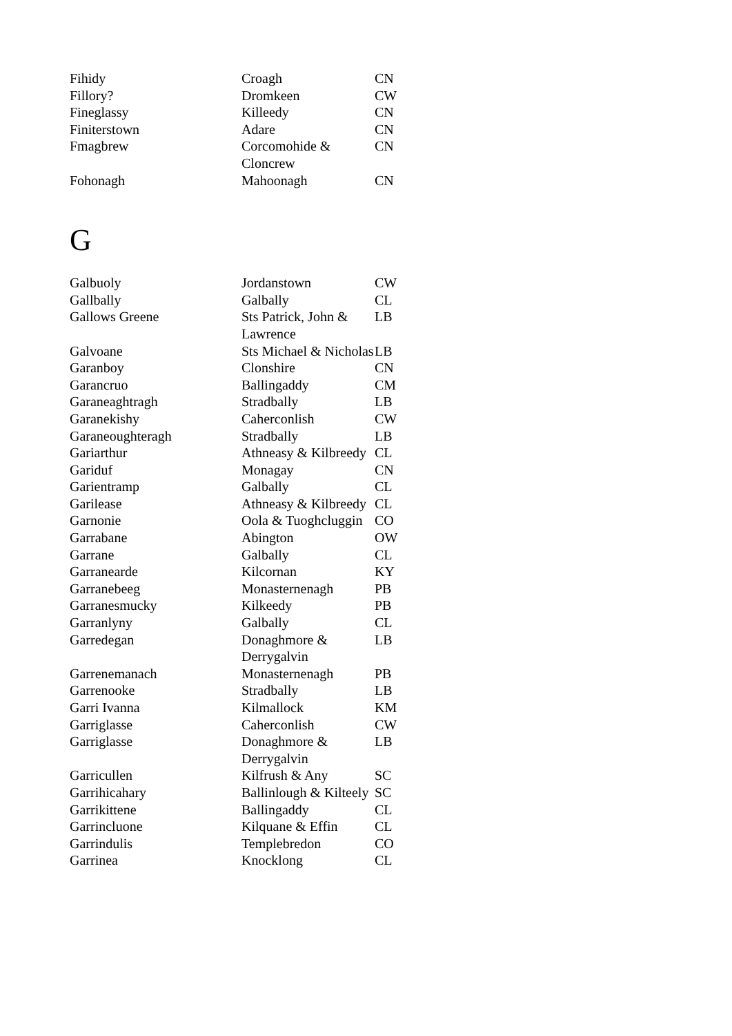| Fihidy | Croagh | CN |
| Fillory? | Dromkeen | CW |
| Fineglassy | Killeedy | CN |
| Finiterstown | Adare | CN |
| Fmagbrew | Corcomohide & Cloncrew | CN |
| Fohonagh | Mahoonagh | CN |
G
| Galbuoly | Jordanstown | CW |
| Gallbally | Galbally | CL |
| Gallows Greene | Sts Patrick, John & Lawrence | LB |
| Galvoane | Sts Michael & Nicholas | LB |
| Garanboy | Clonshire | CN |
| Garancruo | Ballingaddy | CM |
| Garaneaghtragh | Stradbally | LB |
| Garanekishy | Caherconlish | CW |
| Garaneoughteragh | Stradbally | LB |
| Gariarthur | Athneasy & Kilbreedy | CL |
| Gariduf | Monagay | CN |
| Garientramp | Galbally | CL |
| Garilease | Athneasy & Kilbreedy | CL |
| Garnonie | Oola & Tuoghcluggin | CO |
| Garrabane | Abington | OW |
| Garrane | Galbally | CL |
| Garranearde | Kilcornan | KY |
| Garranebeeg | Monasternenagh | PB |
| Garranesmucky | Kilkeedy | PB |
| Garranlyny | Galbally | CL |
| Garredegan | Donaghmore & Derrygalvin | LB |
| Garrenemanach | Monasternenagh | PB |
| Garrenooke | Stradbally | LB |
| Garri Ivanna | Kilmallock | KM |
| Garriglasse | Caherconlish | CW |
| Garriglasse | Donaghmore & Derrygalvin | LB |
| Garricullen | Kilfrush & Any | SC |
| Garrihicahary | Ballinlough & Kilteely | SC |
| Garrikittene | Ballingaddy | CL |
| Garrincluone | Kilquane & Effin | CL |
| Garrindulis | Templebredon | CO |
| Garrinea | Knocklong | CL |